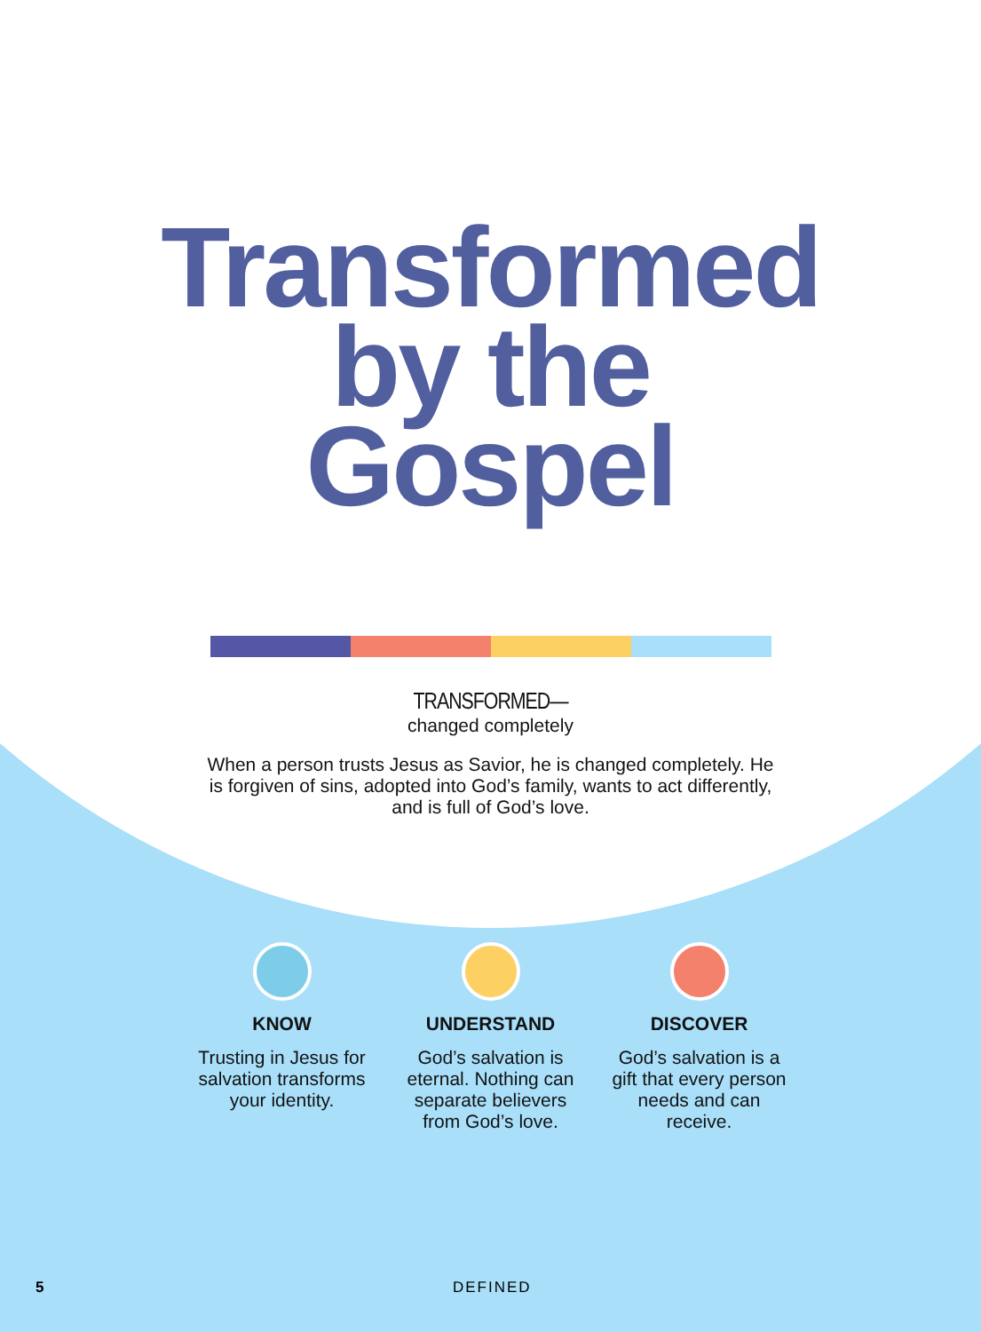Transformed
by the
Gospel
TRANSFORMED—
changed completely
When a person trusts Jesus as Savior, he is changed completely. He is forgiven of sins, adopted into God’s family, wants to act differently, and is full of God’s love.
KNOW
Trusting in Jesus for salvation transforms your identity.
UNDERSTAND
God’s salvation is eternal. Nothing can separate believers from God’s love.
DISCOVER
God’s salvation is a gift that every person needs and can receive.
5 DEFINED